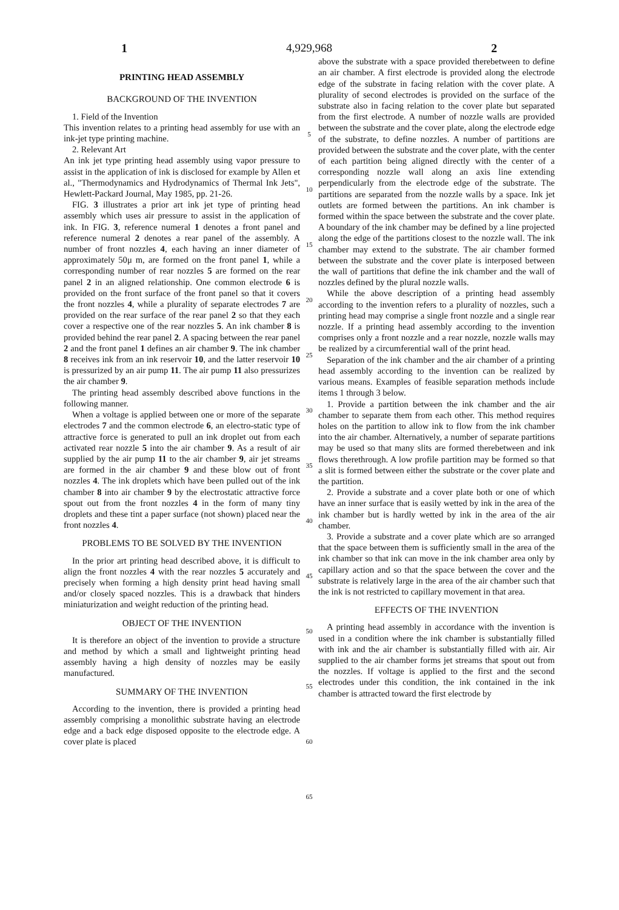1 4,929,968 2
PRINTING HEAD ASSEMBLY
BACKGROUND OF THE INVENTION
1. Field of the Invention
This invention relates to a printing head assembly for use with an ink-jet type printing machine.
2. Relevant Art
An ink jet type printing head assembly using vapor pressure to assist in the application of ink is disclosed for example by Allen et al., "Thermodynamics and Hydrodynamics of Thermal Ink Jets", Hewlett-Packard Journal, May 1985, pp. 21-26.
FIG. 3 illustrates a prior art ink jet type of printing head assembly which uses air pressure to assist in the application of ink. In FIG. 3, reference numeral 1 denotes a front panel and reference numeral 2 denotes a rear panel of the assembly. A number of front nozzles 4, each having an inner diameter of approximately 50μ m, are formed on the front panel 1, while a corresponding number of rear nozzles 5 are formed on the rear panel 2 in an aligned relationship. One common electrode 6 is provided on the front surface of the front panel so that it covers the front nozzles 4, while a plurality of separate electrodes 7 are provided on the rear surface of the rear panel 2 so that they each cover a respective one of the rear nozzles 5. An ink chamber 8 is provided behind the rear panel 2. A spacing between the rear panel 2 and the front panel 1 defines an air chamber 9. The ink chamber 8 receives ink from an ink reservoir 10, and the latter reservoir 10 is pressurized by an air pump 11. The air pump 11 also pressurizes the air chamber 9.
The printing head assembly described above functions in the following manner.
When a voltage is applied between one or more of the separate electrodes 7 and the common electrode 6, an electro-static type of attractive force is generated to pull an ink droplet out from each activated rear nozzle 5 into the air chamber 9. As a result of air supplied by the air pump 11 to the air chamber 9, air jet streams are formed in the air chamber 9 and these blow out of front nozzles 4. The ink droplets which have been pulled out of the ink chamber 8 into air chamber 9 by the electrostatic attractive force spout out from the front nozzles 4 in the form of many tiny droplets and these tint a paper surface (not shown) placed near the front nozzles 4.
PROBLEMS TO BE SOLVED BY THE INVENTION
In the prior art printing head described above, it is difficult to align the front nozzles 4 with the rear nozzles 5 accurately and precisely when forming a high density print head having small and/or closely spaced nozzles. This is a drawback that hinders miniaturization and weight reduction of the printing head.
OBJECT OF THE INVENTION
It is therefore an object of the invention to provide a structure and method by which a small and lightweight printing head assembly having a high density of nozzles may be easily manufactured.
SUMMARY OF THE INVENTION
According to the invention, there is provided a printing head assembly comprising a monolithic substrate having an electrode edge and a back edge disposed opposite to the electrode edge. A cover plate is placed
5
10
15
20
25
30
35
40
45
50
55
60
65
above the substrate with a space provided therebetween to define an air chamber. A first electrode is provided along the electrode edge of the substrate in facing relation with the cover plate. A plurality of second electrodes is provided on the surface of the substrate also in facing relation to the cover plate but separated from the first electrode. A number of nozzle walls are provided between the substrate and the cover plate, along the electrode edge of the substrate, to define nozzles. A number of partitions are provided between the substrate and the cover plate, with the center of each partition being aligned directly with the center of a corresponding nozzle wall along an axis line extending perpendicularly from the electrode edge of the substrate. The partitions are separated from the nozzle walls by a space. Ink jet outlets are formed between the partitions. An ink chamber is formed within the space between the substrate and the cover plate. A boundary of the ink chamber may be defined by a line projected along the edge of the partitions closest to the nozzle wall. The ink chamber may extend to the substrate. The air chamber formed between the substrate and the cover plate is interposed between the wall of partitions that define the ink chamber and the wall of nozzles defined by the plural nozzle walls.
While the above description of a printing head assembly according to the invention refers to a plurality of nozzles, such a printing head may comprise a single front nozzle and a single rear nozzle. If a printing head assembly according to the invention comprises only a front nozzle and a rear nozzle, nozzle walls may be realized by a circumferential wall of the print head.
Separation of the ink chamber and the air chamber of a printing head assembly according to the invention can be realized by various means. Examples of feasible separation methods include items 1 through 3 below.
1. Provide a partition between the ink chamber and the air chamber to separate them from each other. This method requires holes on the partition to allow ink to flow from the ink chamber into the air chamber. Alternatively, a number of separate partitions may be used so that many slits are formed therebetween and ink flows therethrough. A low profile partition may be formed so that a slit is formed between either the substrate or the cover plate and the partition.
2. Provide a substrate and a cover plate both or one of which have an inner surface that is easily wetted by ink in the area of the ink chamber but is hardly wetted by ink in the area of the air chamber.
3. Provide a substrate and a cover plate which are so arranged that the space between them is sufficiently small in the area of the ink chamber so that ink can move in the ink chamber area only by capillary action and so that the space between the cover and the substrate is relatively large in the area of the air chamber such that the ink is not restricted to capillary movement in that area.
EFFECTS OF THE INVENTION
A printing head assembly in accordance with the invention is used in a condition where the ink chamber is substantially filled with ink and the air chamber is substantially filled with air. Air supplied to the air chamber forms jet streams that spout out from the nozzles. If voltage is applied to the first and the second electrodes under this condition, the ink contained in the ink chamber is attracted toward the first electrode by